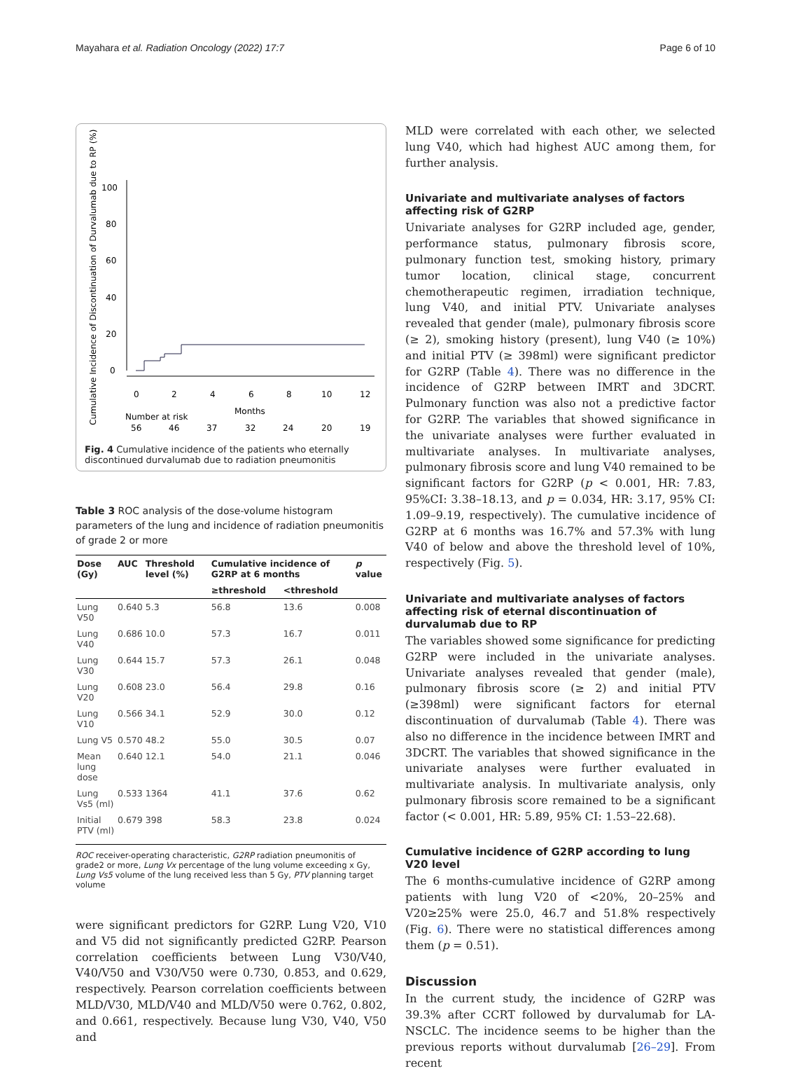Mayahara et al. Radiation Oncology (2022) 17:7 Page 6 of 10
Cumulative Incidence of Discontinuation of Durvalumab due to RP (%)
100
80
60
40
20
0
0
2
4
6
8
10
12
Months
Number at risk
56
46
37
32
24
20
19
Fig. 4 Cumulative incidence of the patients who eternally discontinued durvalumab due to radiation pneumonitis
Table 3 ROC analysis of the dose-volume histogram parameters of the lung and incidence of radiation pneumonitis of grade 2 or more
| Dose (Gy) | AUC | Threshold level (%) | Cumulative incidence of G2RP at 6 months | | p value |
| --- | --- | --- | --- | --- | --- |
| | | | ≥threshold | <threshold | |
| Lung V50 | 0.640 | 5.3 | 56.8 | 13.6 | 0.008 |
| Lung V40 | 0.686 | 10.0 | 57.3 | 16.7 | 0.011 |
| Lung V30 | 0.644 | 15.7 | 57.3 | 26.1 | 0.048 |
| Lung V20 | 0.608 | 23.0 | 56.4 | 29.8 | 0.16 |
| Lung V10 | 0.566 | 34.1 | 52.9 | 30.0 | 0.12 |
| Lung V5 | 0.570 | 48.2 | 55.0 | 30.5 | 0.07 |
| Mean lung dose | 0.640 | 12.1 | 54.0 | 21.1 | 0.046 |
| Lung Vs5 (ml) | 0.533 | 1364 | 41.1 | 37.6 | 0.62 |
| Initial PTV (ml) | 0.679 | 398 | 58.3 | 23.8 | 0.024 |
ROC receiver-operating characteristic, G2RP radiation pneumonitis of grade2 or more, Lung Vx percentage of the lung volume exceeding x Gy, Lung Vs5 volume of the lung received less than 5 Gy, PTV planning target volume
were significant predictors for G2RP. Lung V20, V10 and V5 did not significantly predicted G2RP. Pearson correlation coefficients between Lung V30/V40, V40/V50 and V30/V50 were 0.730, 0.853, and 0.629, respectively. Pearson correlation coefficients between MLD/V30, MLD/V40 and MLD/V50 were 0.762, 0.802, and 0.661, respectively. Because lung V30, V40, V50 and
MLD were correlated with each other, we selected lung V40, which had highest AUC among them, for further analysis.
Univariate and multivariate analyses of factors affecting risk of G2RP
Univariate analyses for G2RP included age, gender, performance status, pulmonary fibrosis score, pulmonary function test, smoking history, primary tumor location, clinical stage, concurrent chemotherapeutic regimen, irradiation technique, lung V40, and initial PTV. Univariate analyses revealed that gender (male), pulmonary fibrosis score (≥ 2), smoking history (present), lung V40 (≥ 10%) and initial PTV (≥ 398ml) were significant predictor for G2RP (Table 4). There was no difference in the incidence of G2RP between IMRT and 3DCRT. Pulmonary function was also not a predictive factor for G2RP. The variables that showed significance in the univariate analyses were further evaluated in multivariate analyses. In multivariate analyses, pulmonary fibrosis score and lung V40 remained to be significant factors for G2RP (p < 0.001, HR: 7.83, 95%CI: 3.38–18.13, and p = 0.034, HR: 3.17, 95% CI: 1.09–9.19, respectively). The cumulative incidence of G2RP at 6 months was 16.7% and 57.3% with lung V40 of below and above the threshold level of 10%, respectively (Fig. 5).
Univariate and multivariate analyses of factors affecting risk of eternal discontinuation of durvalumab due to RP
The variables showed some significance for predicting G2RP were included in the univariate analyses. Univariate analyses revealed that gender (male), pulmonary fibrosis score (≥ 2) and initial PTV (≥398ml) were significant factors for eternal discontinuation of durvalumab (Table 4). There was also no difference in the incidence between IMRT and 3DCRT. The variables that showed significance in the univariate analyses were further evaluated in multivariate analysis. In multivariate analysis, only pulmonary fibrosis score remained to be a significant factor (< 0.001, HR: 5.89, 95% CI: 1.53–22.68).
Cumulative incidence of G2RP according to lung V20 level
The 6 months-cumulative incidence of G2RP among patients with lung V20 of <20%, 20–25% and V20≥25% were 25.0, 46.7 and 51.8% respectively (Fig. 6). There were no statistical differences among them (p = 0.51).
Discussion
In the current study, the incidence of G2RP was 39.3% after CCRT followed by durvalumab for LA-NSCLC. The incidence seems to be higher than the previous reports without durvalumab [26–29]. From recent